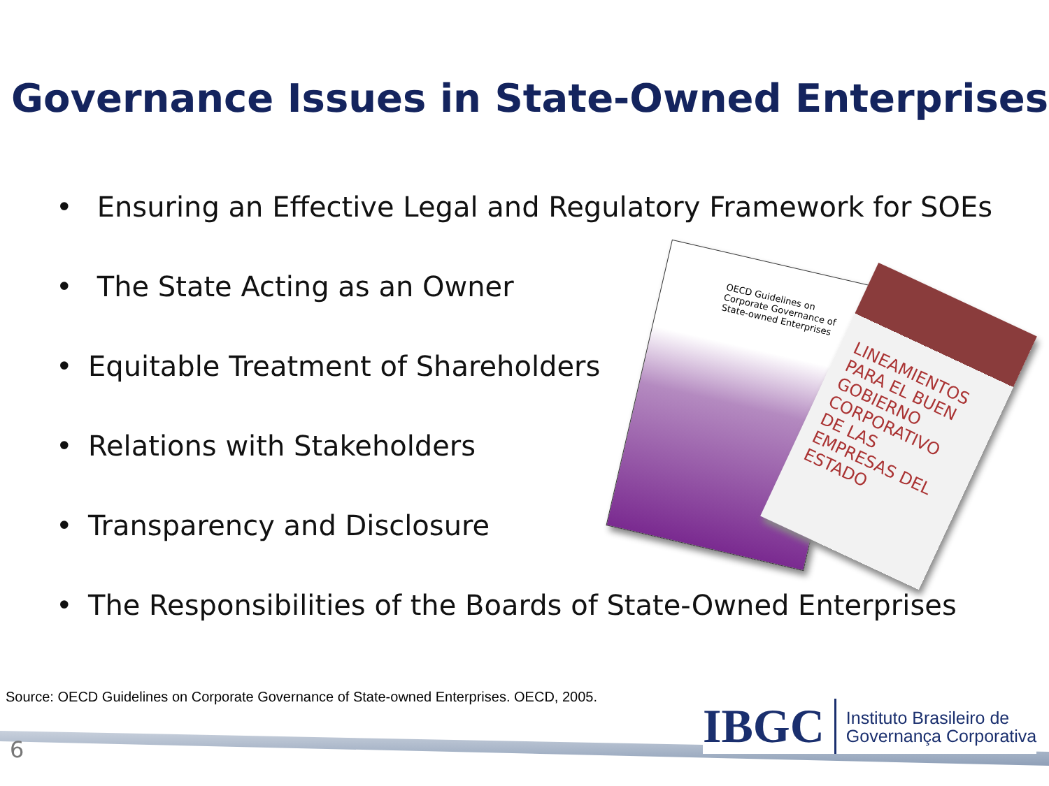Governance Issues in State-Owned Enterprises
• Ensuring an Effective Legal and Regulatory Framework for SOEs
• The State Acting as an Owner
• Equitable Treatment of Shareholders
• Relations with Stakeholders
• Transparency and Disclosure
• The Responsibilities of the Boards of State-Owned Enterprises
OECD Guidelines on Corporate Governance of State-owned Enterprises
LINEAMIENTOS PARA EL BUEN GOBIERNO CORPORATIVO DE LAS EMPRESAS DEL ESTADO
Source: OECD Guidelines on Corporate Governance of State-owned Enterprises. OECD, 2005.
6
IBGC
Instituto Brasileiro de
Governança Corporativa